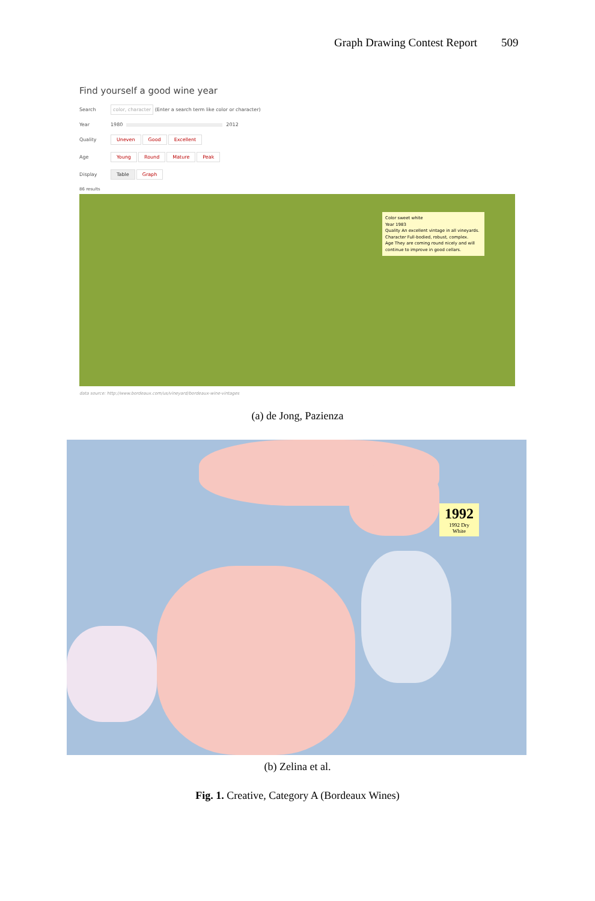Graph Drawing Contest Report 509
Find yourself a good wine year
Search color, character (Enter a search term like color or character)
Year 1980 2012
Quality Uneven Good Excellent
Age Young Round Mature Peak
Display Table Graph
86 results
Color sweet white
Year 1983
Quality An excellent vintage in all vineyards.
Character Full-bodied, robust, complex.
Age They are coming round nicely and will continue to improve in good cellars.
data source: http://www.bordeaux.com/us/vineyard/bordeaux-wine-vintages
(a) de Jong, Pazienza
1992
1992 Dry White
(b) Zelina et al.
Fig. 1. Creative, Category A (Bordeaux Wines)